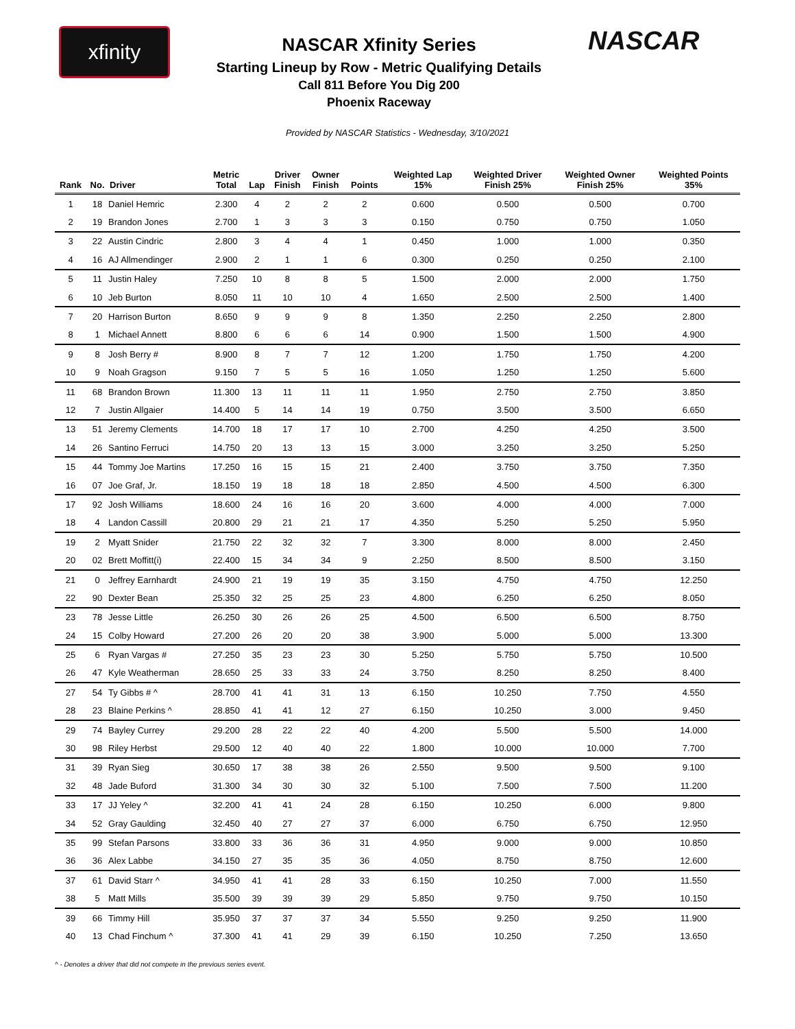xfinity
NASCAR Xfinity Series
Starting Lineup by Row - Metric Qualifying Details
Call 811 Before You Dig 200
Phoenix Raceway
NASCAR
Provided by NASCAR Statistics - Wednesday, 3/10/2021
| Rank | No. | Driver | Metric Total | Lap | Driver Finish | Owner Finish | Points | Weighted Lap 15% | Weighted Driver Finish 25% | Weighted Owner Finish 25% | Weighted Points 35% |
| --- | --- | --- | --- | --- | --- | --- | --- | --- | --- | --- | --- |
| 1 | 18 | Daniel Hemric | 2.300 | 4 | 2 | 2 | 2 | 0.600 | 0.500 | 0.500 | 0.700 |
| 2 | 19 | Brandon Jones | 2.700 | 1 | 3 | 3 | 3 | 0.150 | 0.750 | 0.750 | 1.050 |
| 3 | 22 | Austin Cindric | 2.800 | 3 | 4 | 4 | 1 | 0.450 | 1.000 | 1.000 | 0.350 |
| 4 | 16 | AJ Allmendinger | 2.900 | 2 | 1 | 1 | 6 | 0.300 | 0.250 | 0.250 | 2.100 |
| 5 | 11 | Justin Haley | 7.250 | 10 | 8 | 8 | 5 | 1.500 | 2.000 | 2.000 | 1.750 |
| 6 | 10 | Jeb Burton | 8.050 | 11 | 10 | 10 | 4 | 1.650 | 2.500 | 2.500 | 1.400 |
| 7 | 20 | Harrison Burton | 8.650 | 9 | 9 | 9 | 8 | 1.350 | 2.250 | 2.250 | 2.800 |
| 8 | 1 | Michael Annett | 8.800 | 6 | 6 | 6 | 14 | 0.900 | 1.500 | 1.500 | 4.900 |
| 9 | 8 | Josh Berry # | 8.900 | 8 | 7 | 7 | 12 | 1.200 | 1.750 | 1.750 | 4.200 |
| 10 | 9 | Noah Gragson | 9.150 | 7 | 5 | 5 | 16 | 1.050 | 1.250 | 1.250 | 5.600 |
| 11 | 68 | Brandon Brown | 11.300 | 13 | 11 | 11 | 11 | 1.950 | 2.750 | 2.750 | 3.850 |
| 12 | 7 | Justin Allgaier | 14.400 | 5 | 14 | 14 | 19 | 0.750 | 3.500 | 3.500 | 6.650 |
| 13 | 51 | Jeremy Clements | 14.700 | 18 | 17 | 17 | 10 | 2.700 | 4.250 | 4.250 | 3.500 |
| 14 | 26 | Santino Ferruci | 14.750 | 20 | 13 | 13 | 15 | 3.000 | 3.250 | 3.250 | 5.250 |
| 15 | 44 | Tommy Joe Martins | 17.250 | 16 | 15 | 15 | 21 | 2.400 | 3.750 | 3.750 | 7.350 |
| 16 | 07 | Joe Graf, Jr. | 18.150 | 19 | 18 | 18 | 18 | 2.850 | 4.500 | 4.500 | 6.300 |
| 17 | 92 | Josh Williams | 18.600 | 24 | 16 | 16 | 20 | 3.600 | 4.000 | 4.000 | 7.000 |
| 18 | 4 | Landon Cassill | 20.800 | 29 | 21 | 21 | 17 | 4.350 | 5.250 | 5.250 | 5.950 |
| 19 | 2 | Myatt Snider | 21.750 | 22 | 32 | 32 | 7 | 3.300 | 8.000 | 8.000 | 2.450 |
| 20 | 02 | Brett Moffitt(i) | 22.400 | 15 | 34 | 34 | 9 | 2.250 | 8.500 | 8.500 | 3.150 |
| 21 | 0 | Jeffrey Earnhardt | 24.900 | 21 | 19 | 19 | 35 | 3.150 | 4.750 | 4.750 | 12.250 |
| 22 | 90 | Dexter Bean | 25.350 | 32 | 25 | 25 | 23 | 4.800 | 6.250 | 6.250 | 8.050 |
| 23 | 78 | Jesse Little | 26.250 | 30 | 26 | 26 | 25 | 4.500 | 6.500 | 6.500 | 8.750 |
| 24 | 15 | Colby Howard | 27.200 | 26 | 20 | 20 | 38 | 3.900 | 5.000 | 5.000 | 13.300 |
| 25 | 6 | Ryan Vargas # | 27.250 | 35 | 23 | 23 | 30 | 5.250 | 5.750 | 5.750 | 10.500 |
| 26 | 47 | Kyle Weatherman | 28.650 | 25 | 33 | 33 | 24 | 3.750 | 8.250 | 8.250 | 8.400 |
| 27 | 54 | Ty Gibbs # ^ | 28.700 | 41 | 41 | 31 | 13 | 6.150 | 10.250 | 7.750 | 4.550 |
| 28 | 23 | Blaine Perkins ^ | 28.850 | 41 | 41 | 12 | 27 | 6.150 | 10.250 | 3.000 | 9.450 |
| 29 | 74 | Bayley Currey | 29.200 | 28 | 22 | 22 | 40 | 4.200 | 5.500 | 5.500 | 14.000 |
| 30 | 98 | Riley Herbst | 29.500 | 12 | 40 | 40 | 22 | 1.800 | 10.000 | 10.000 | 7.700 |
| 31 | 39 | Ryan Sieg | 30.650 | 17 | 38 | 38 | 26 | 2.550 | 9.500 | 9.500 | 9.100 |
| 32 | 48 | Jade Buford | 31.300 | 34 | 30 | 30 | 32 | 5.100 | 7.500 | 7.500 | 11.200 |
| 33 | 17 | JJ Yeley ^ | 32.200 | 41 | 41 | 24 | 28 | 6.150 | 10.250 | 6.000 | 9.800 |
| 34 | 52 | Gray Gaulding | 32.450 | 40 | 27 | 27 | 37 | 6.000 | 6.750 | 6.750 | 12.950 |
| 35 | 99 | Stefan Parsons | 33.800 | 33 | 36 | 36 | 31 | 4.950 | 9.000 | 9.000 | 10.850 |
| 36 | 36 | Alex Labbe | 34.150 | 27 | 35 | 35 | 36 | 4.050 | 8.750 | 8.750 | 12.600 |
| 37 | 61 | David Starr ^ | 34.950 | 41 | 41 | 28 | 33 | 6.150 | 10.250 | 7.000 | 11.550 |
| 38 | 5 | Matt Mills | 35.500 | 39 | 39 | 39 | 29 | 5.850 | 9.750 | 9.750 | 10.150 |
| 39 | 66 | Timmy Hill | 35.950 | 37 | 37 | 37 | 34 | 5.550 | 9.250 | 9.250 | 11.900 |
| 40 | 13 | Chad Finchum ^ | 37.300 | 41 | 41 | 29 | 39 | 6.150 | 10.250 | 7.250 | 13.650 |
^ - Denotes a driver that did not compete in the previous series event.